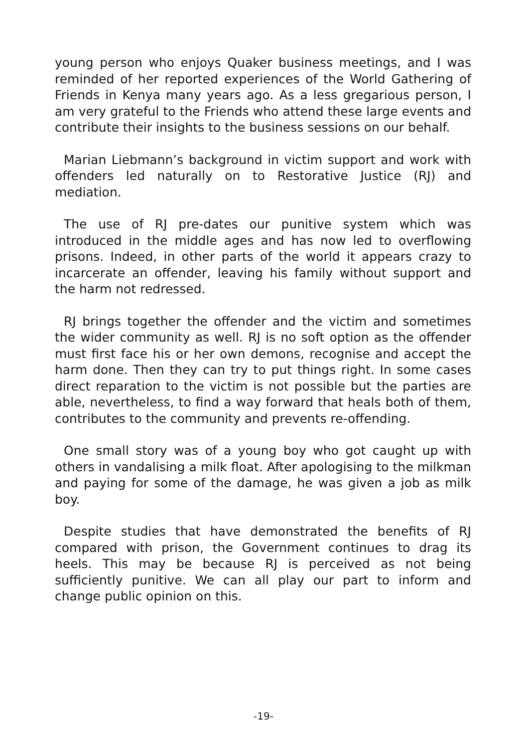young person who enjoys Quaker business meetings, and I was reminded of her reported experiences of the World Gathering of Friends in Kenya many years ago. As a less gregarious person, I am very grateful to the Friends who attend these large events and contribute their insights to the business sessions on our behalf.
Marian Liebmann’s background in victim support and work with offenders led naturally on to Restorative Justice (RJ) and mediation.
The use of RJ pre-dates our punitive system which was introduced in the middle ages and has now led to overflowing prisons. Indeed, in other parts of the world it appears crazy to incarcerate an offender, leaving his family without support and the harm not redressed.
RJ brings together the offender and the victim and sometimes the wider community as well. RJ is no soft option as the offender must first face his or her own demons, recognise and accept the harm done. Then they can try to put things right. In some cases direct reparation to the victim is not possible but the parties are able, nevertheless, to find a way forward that heals both of them, contributes to the community and prevents re-offending.
One small story was of a young boy who got caught up with others in vandalising a milk float. After apologising to the milkman and paying for some of the damage, he was given a job as milk boy.
Despite studies that have demonstrated the benefits of RJ compared with prison, the Government continues to drag its heels. This may be because RJ is perceived as not being sufficiently punitive. We can all play our part to inform and change public opinion on this.
-19-